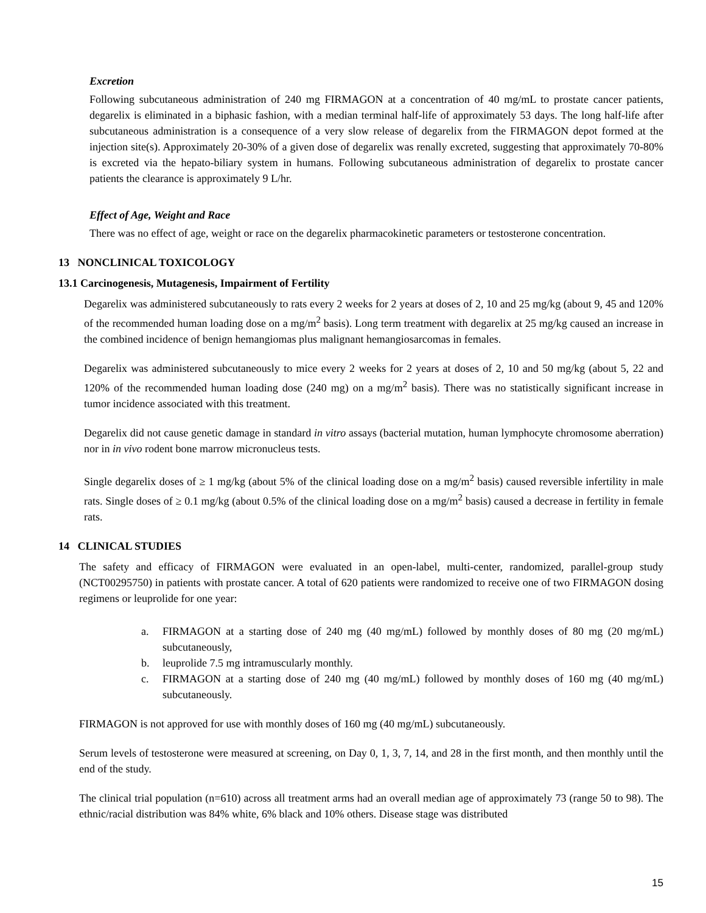Excretion
Following subcutaneous administration of 240 mg FIRMAGON at a concentration of 40 mg/mL to prostate cancer patients, degarelix is eliminated in a biphasic fashion, with a median terminal half-life of approximately 53 days. The long half-life after subcutaneous administration is a consequence of a very slow release of degarelix from the FIRMAGON depot formed at the injection site(s). Approximately 20-30% of a given dose of degarelix was renally excreted, suggesting that approximately 70-80% is excreted via the hepato-biliary system in humans. Following subcutaneous administration of degarelix to prostate cancer patients the clearance is approximately 9 L/hr.
Effect of Age, Weight and Race
There was no effect of age, weight or race on the degarelix pharmacokinetic parameters or testosterone concentration.
13 NONCLINICAL TOXICOLOGY
13.1 Carcinogenesis, Mutagenesis, Impairment of Fertility
Degarelix was administered subcutaneously to rats every 2 weeks for 2 years at doses of 2, 10 and 25 mg/kg (about 9, 45 and 120% of the recommended human loading dose on a mg/m<sup>2</sup> basis). Long term treatment with degarelix at 25 mg/kg caused an increase in the combined incidence of benign hemangiomas plus malignant hemangiosarcomas in females.
Degarelix was administered subcutaneously to mice every 2 weeks for 2 years at doses of 2, 10 and 50 mg/kg (about 5, 22 and 120% of the recommended human loading dose (240 mg) on a mg/m<sup>2</sup> basis). There was no statistically significant increase in tumor incidence associated with this treatment.
Degarelix did not cause genetic damage in standard in vitro assays (bacterial mutation, human lymphocyte chromosome aberration) nor in in vivo rodent bone marrow micronucleus tests.
Single degarelix doses of ≥ 1 mg/kg (about 5% of the clinical loading dose on a mg/m<sup>2</sup> basis) caused reversible infertility in male rats. Single doses of ≥ 0.1 mg/kg (about 0.5% of the clinical loading dose on a mg/m<sup>2</sup> basis) caused a decrease in fertility in female rats.
14 CLINICAL STUDIES
The safety and efficacy of FIRMAGON were evaluated in an open-label, multi-center, randomized, parallel-group study (NCT00295750) in patients with prostate cancer. A total of 620 patients were randomized to receive one of two FIRMAGON dosing regimens or leuprolide for one year:
a. FIRMAGON at a starting dose of 240 mg (40 mg/mL) followed by monthly doses of 80 mg (20 mg/mL) subcutaneously,
b. leuprolide 7.5 mg intramuscularly monthly.
c. FIRMAGON at a starting dose of 240 mg (40 mg/mL) followed by monthly doses of 160 mg (40 mg/mL) subcutaneously.
FIRMAGON is not approved for use with monthly doses of 160 mg (40 mg/mL) subcutaneously.
Serum levels of testosterone were measured at screening, on Day 0, 1, 3, 7, 14, and 28 in the first month, and then monthly until the end of the study.
The clinical trial population (n=610) across all treatment arms had an overall median age of approximately 73 (range 50 to 98). The ethnic/racial distribution was 84% white, 6% black and 10% others. Disease stage was distributed
15